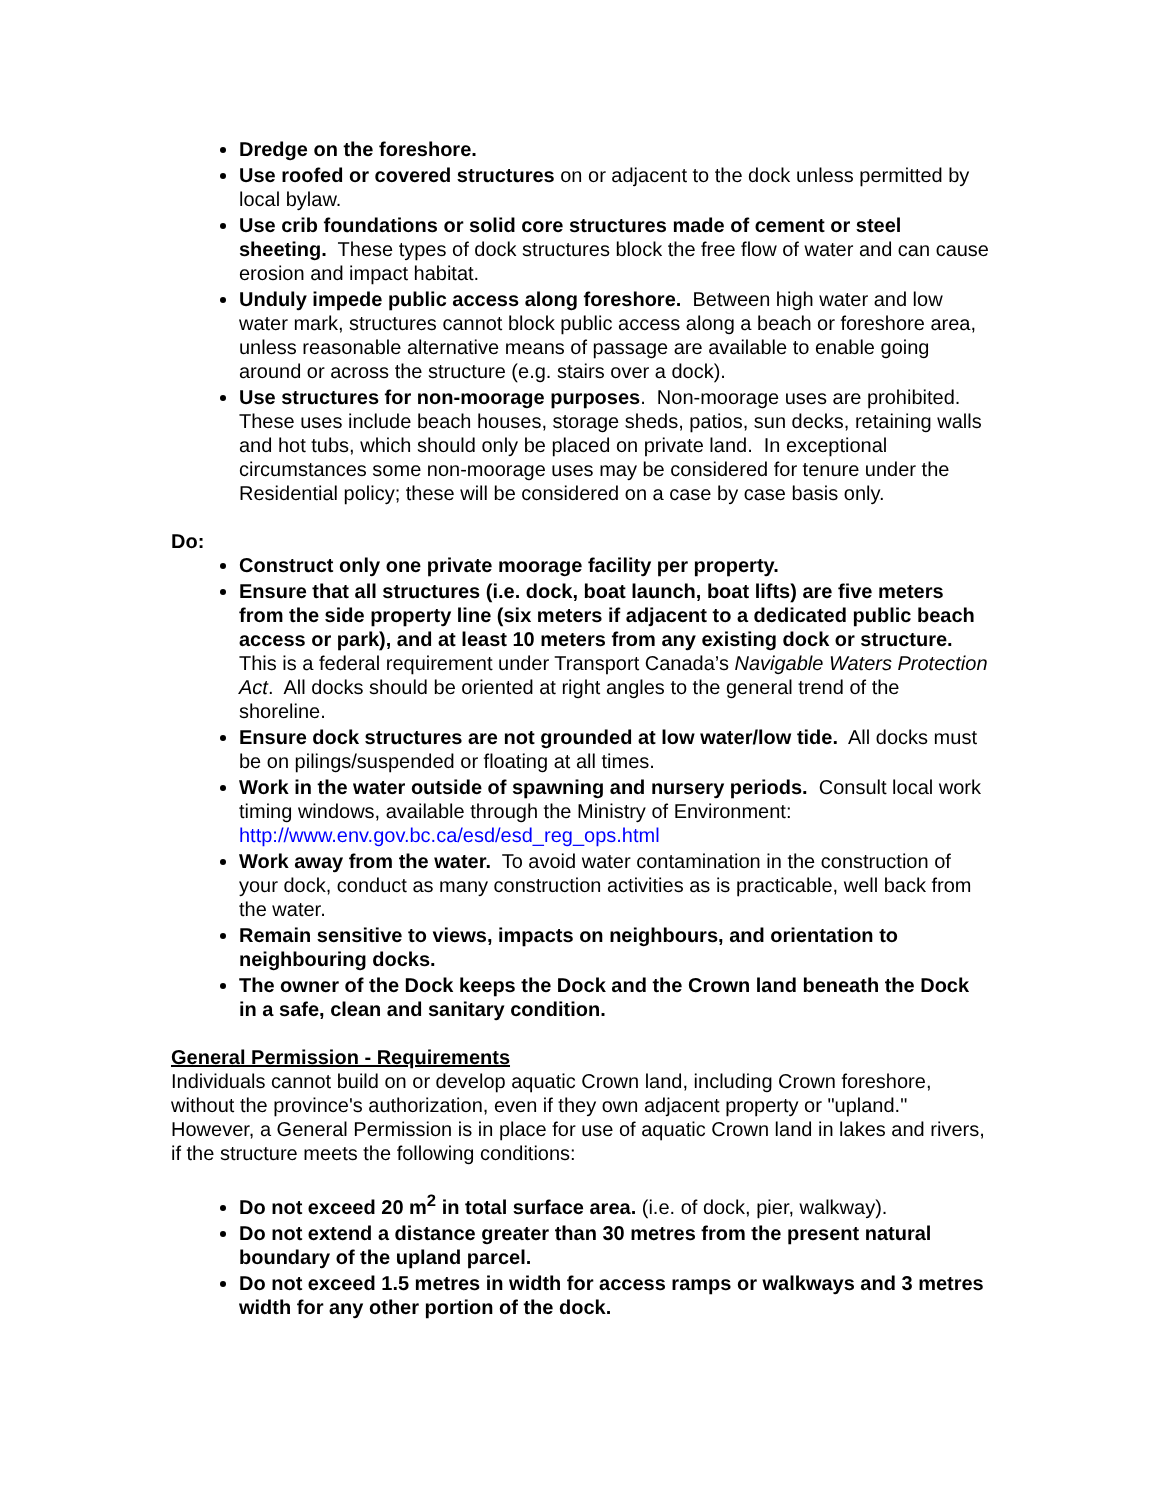Dredge on the foreshore.
Use roofed or covered structures on or adjacent to the dock unless permitted by local bylaw.
Use crib foundations or solid core structures made of cement or steel sheeting. These types of dock structures block the free flow of water and can cause erosion and impact habitat.
Unduly impede public access along foreshore. Between high water and low water mark, structures cannot block public access along a beach or foreshore area, unless reasonable alternative means of passage are available to enable going around or across the structure (e.g. stairs over a dock).
Use structures for non-moorage purposes. Non-moorage uses are prohibited. These uses include beach houses, storage sheds, patios, sun decks, retaining walls and hot tubs, which should only be placed on private land. In exceptional circumstances some non-moorage uses may be considered for tenure under the Residential policy; these will be considered on a case by case basis only.
Do:
Construct only one private moorage facility per property.
Ensure that all structures (i.e. dock, boat launch, boat lifts) are five meters from the side property line (six meters if adjacent to a dedicated public beach access or park), and at least 10 meters from any existing dock or structure. This is a federal requirement under Transport Canada’s Navigable Waters Protection Act. All docks should be oriented at right angles to the general trend of the shoreline.
Ensure dock structures are not grounded at low water/low tide. All docks must be on pilings/suspended or floating at all times.
Work in the water outside of spawning and nursery periods. Consult local work timing windows, available through the Ministry of Environment: http://www.env.gov.bc.ca/esd/esd_reg_ops.html
Work away from the water. To avoid water contamination in the construction of your dock, conduct as many construction activities as is practicable, well back from the water.
Remain sensitive to views, impacts on neighbours, and orientation to neighbouring docks.
The owner of the Dock keeps the Dock and the Crown land beneath the Dock in a safe, clean and sanitary condition.
General Permission - Requirements
Individuals cannot build on or develop aquatic Crown land, including Crown foreshore, without the province's authorization, even if they own adjacent property or "upland." However, a General Permission is in place for use of aquatic Crown land in lakes and rivers, if the structure meets the following conditions:
Do not exceed 20 m<sup>2</sup> in total surface area. (i.e. of dock, pier, walkway).
Do not extend a distance greater than 30 metres from the present natural boundary of the upland parcel.
Do not exceed 1.5 metres in width for access ramps or walkways and 3 metres width for any other portion of the dock.